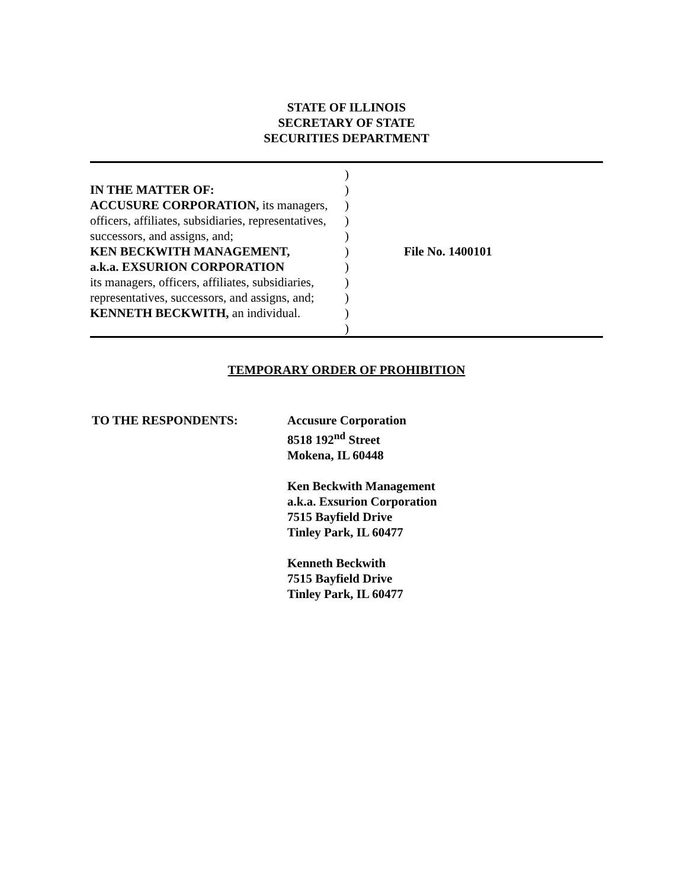STATE OF ILLINOIS
SECRETARY OF STATE
SECURITIES DEPARTMENT
| | ) | |
| IN THE MATTER OF: | ) | |
| ACCUSURE CORPORATION, its managers, | ) | |
| officers, affiliates, subsidiaries, representatives, | ) | |
| successors, and assigns, and; | ) | |
| KEN BECKWITH MANAGEMENT, | ) | File No. 1400101 |
| a.k.a. EXSURION CORPORATION | ) | |
| its managers, officers, affiliates, subsidiaries, | ) | |
| representatives, successors, and assigns, and; | ) | |
| KENNETH BECKWITH, an individual. | ) | |
| | ) | |
TEMPORARY ORDER OF PROHIBITION
TO THE RESPONDENTS: Accusure Corporation
8518 192<sup>nd</sup> Street
Mokena, IL 60448
Ken Beckwith Management
a.k.a. Exsurion Corporation
7515 Bayfield Drive
Tinley Park, IL 60477
Kenneth Beckwith
7515 Bayfield Drive
Tinley Park, IL 60477